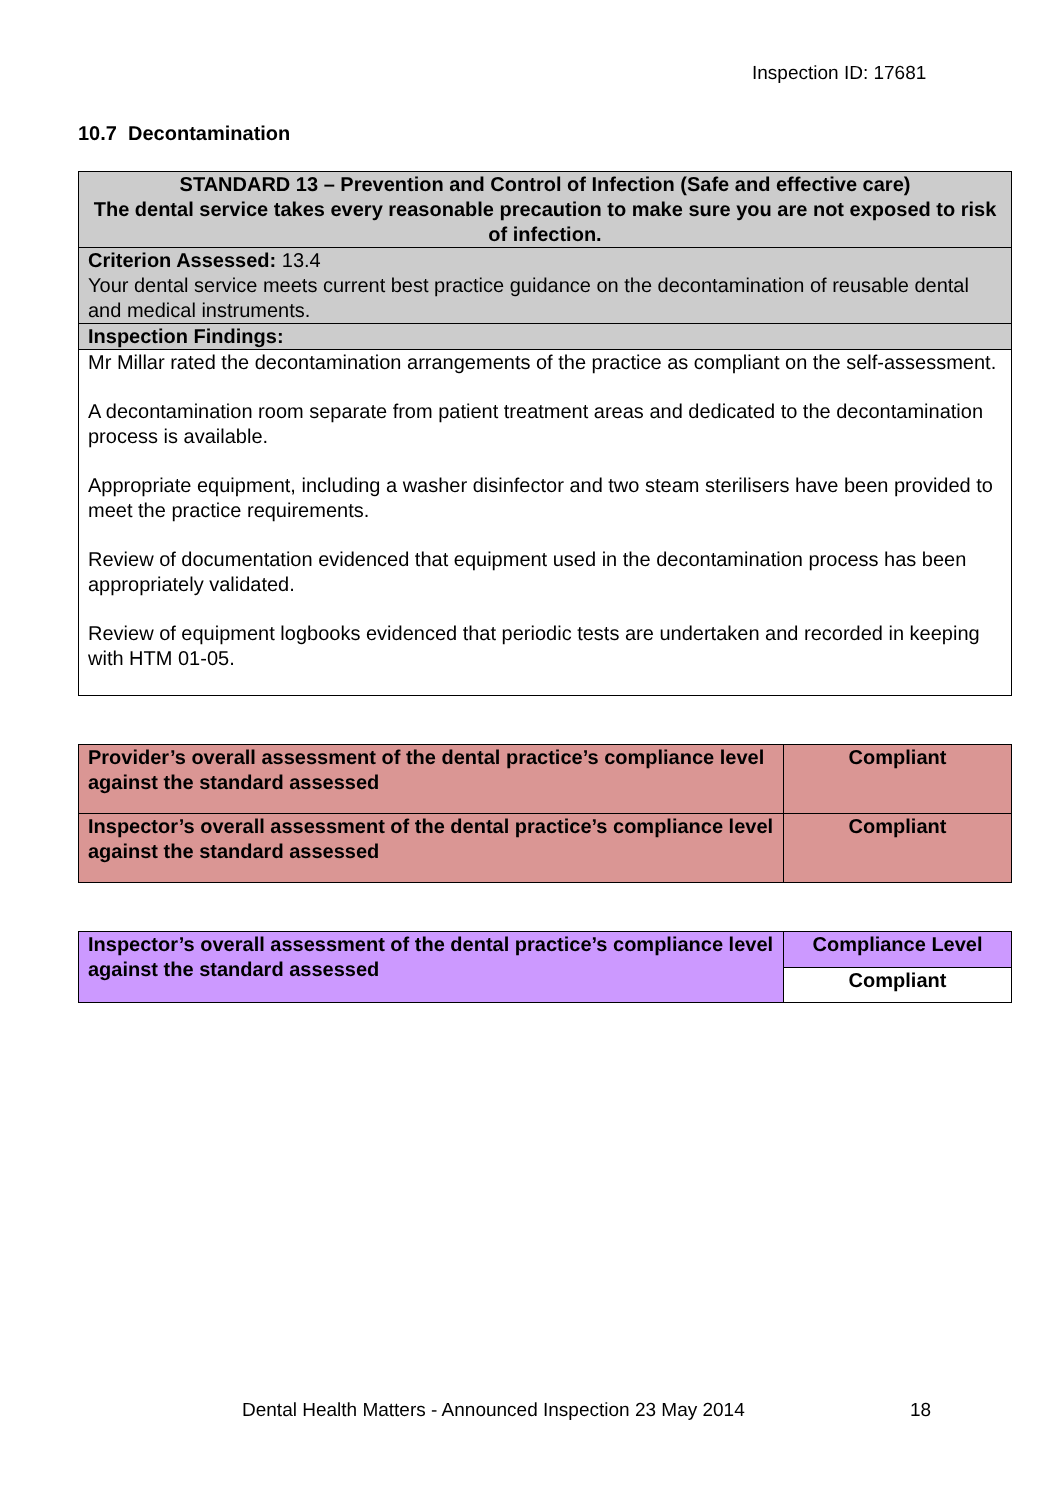Inspection ID: 17681
10.7 Decontamination
| STANDARD 13 – Prevention and Control of Infection (Safe and effective care) The dental service takes every reasonable precaution to make sure you are not exposed to risk of infection. |
| Criterion Assessed: 13.4 Your dental service meets current best practice guidance on the decontamination of reusable dental and medical instruments. |
| Inspection Findings: |
| Mr Millar rated the decontamination arrangements of the practice as compliant on the self-assessment. A decontamination room separate from patient treatment areas and dedicated to the decontamination process is available. Appropriate equipment, including a washer disinfector and two steam sterilisers have been provided to meet the practice requirements. Review of documentation evidenced that equipment used in the decontamination process has been appropriately validated. Review of equipment logbooks evidenced that periodic tests are undertaken and recorded in keeping with HTM 01-05. |
| Provider’s overall assessment of the dental practice’s compliance level against the standard assessed | Compliant |
| Inspector’s overall assessment of the dental practice’s compliance level against the standard assessed | Compliant |
| Inspector’s overall assessment of the dental practice’s compliance level against the standard assessed | Compliance Level |
| | Compliant |
Dental Health Matters - Announced Inspection 23 May 2014
18